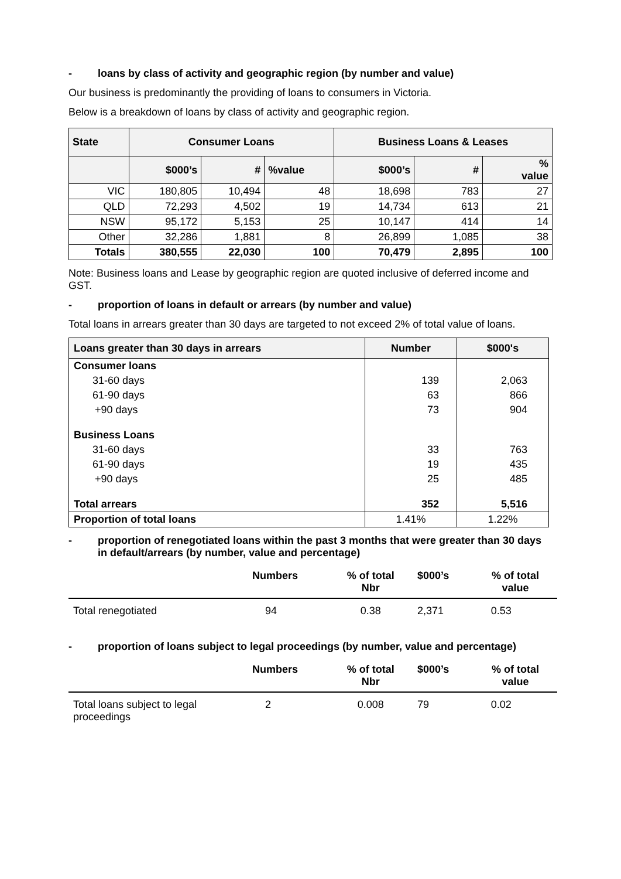- loans by class of activity and geographic region (by number and value)
Our business is predominantly the providing of loans to consumers in Victoria.
Below is a breakdown of loans by class of activity and geographic region.
| State | Consumer Loans | | | Business Loans & Leases | | |
| --- | --- | --- | --- | --- | --- | --- |
| | $000’s | # | %value | $000’s | # | % value |
| VIC | 180,805 | 10,494 | 48 | 18,698 | 783 | 27 |
| QLD | 72,293 | 4,502 | 19 | 14,734 | 613 | 21 |
| NSW | 95,172 | 5,153 | 25 | 10,147 | 414 | 14 |
| Other | 32,286 | 1,881 | 8 | 26,899 | 1,085 | 38 |
| Totals | 380,555 | 22,030 | 100 | 70,479 | 2,895 | 100 |
Note: Business loans and Lease by geographic region are quoted inclusive of deferred income and GST.
- proportion of loans in default or arrears (by number and value)
Total loans in arrears greater than 30 days are targeted to not exceed 2% of total value of loans.
| Loans greater than 30 days in arrears | Number | $000's |
| --- | --- | --- |
| Consumer loans | | |
| 31-60 days | 139 | 2,063 |
| 61-90 days | 63 | 866 |
| +90 days | 73 | 904 |
| Business Loans | | |
| 31-60 days | 33 | 763 |
| 61-90 days | 19 | 435 |
| +90 days | 25 | 485 |
| Total arrears | 352 | 5,516 |
| Proportion of total loans | 1.41% | 1.22% |
- proportion of renegotiated loans within the past 3 months that were greater than 30 days in default/arrears (by number, value and percentage)
| | Numbers | % of total Nbr | $000’s | % of total value |
| --- | --- | --- | --- | --- |
| Total renegotiated | 94 | 0.38 | 2,371 | 0.53 |
- proportion of loans subject to legal proceedings (by number, value and percentage)
| | Numbers | % of total Nbr | $000’s | % of total value |
| --- | --- | --- | --- | --- |
| Total loans subject to legal proceedings | 2 | 0.008 | 79 | 0.02 |